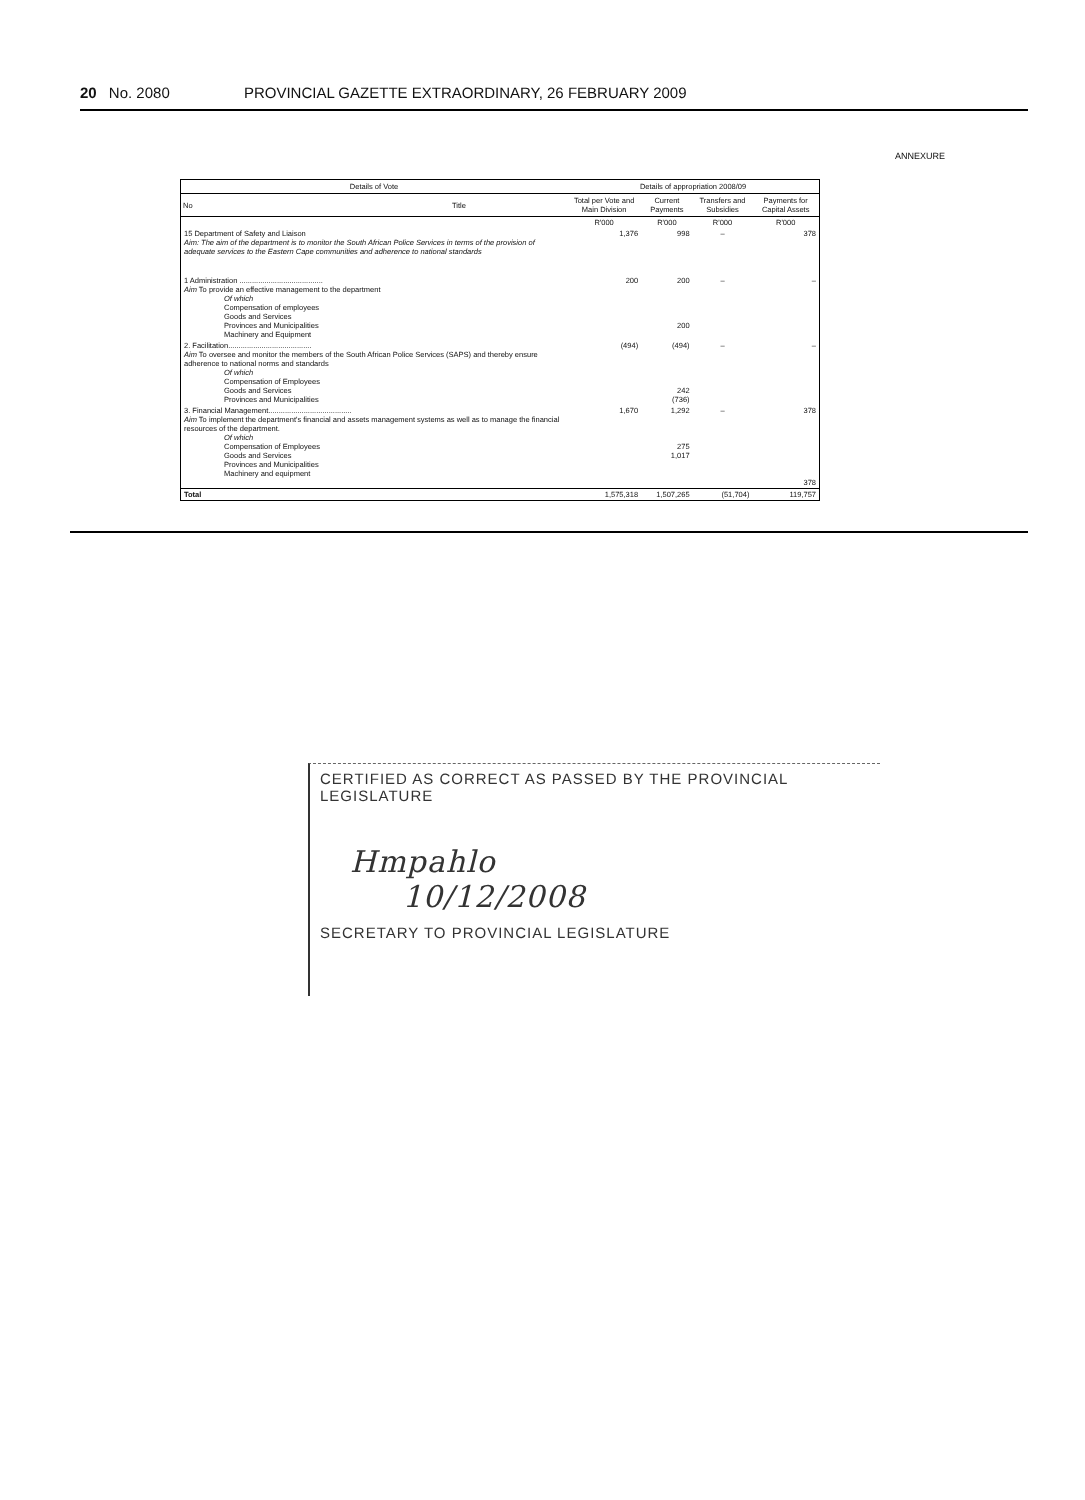20 No. 2080 PROVINCIAL GAZETTE EXTRAORDINARY, 26 FEBRUARY 2009
ANNEXURE
| Details of Vote | | Details of appropriation 2008/09 | | | |
| --- | --- | --- | --- | --- | --- |
| No | Title | Total per Vote and Main Division | Current Payments | Transfers and Subsidies | Payments for Capital Assets |
| | | R'000 | R'000 | R'000 | R'000 |
| 15 Department of Safety and Liaison Aim: The aim of the department is to monitor the South African Police Services in terms of the provision of adequate services to the Eastern Cape communities and adherence to national standards | | 1,376 | 998 | – | 378 |
| 1 Administration ........................................ Aim To provide an effective management to the department Of which Compensation of employees Goods and Services Provinces and Municipalities Machinery and Equipment | | 200 | 200 200 | – | – |
| 2. Facilitation........................................ Aim To oversee and monitor the members of the South African Police Services (SAPS) and thereby ensure adherence to national norms and standards Of which Compensation of Employees Goods and Services Provinces and Municipalities | | (494) | (494) 242 (736) | – | – |
| 3. Financial Management........................................ Aim To implement the department's financial and assets management systems as well as to manage the financial resources of the department. Of which Compensation of Employees Goods and Services Provinces and Municipalities Machinery and equipment | | 1,670 | 1,292 275 1,017 | – | 378 378 |
| Total | | 1,575,318 | 1,507,265 | (51,704) | 119,757 |
CERTIFIED AS CORRECT AS PASSED BY THE PROVINCIAL LEGISLATURE
Hmpahlo
10/12/2008
SECRETARY TO PROVINCIAL LEGISLATURE